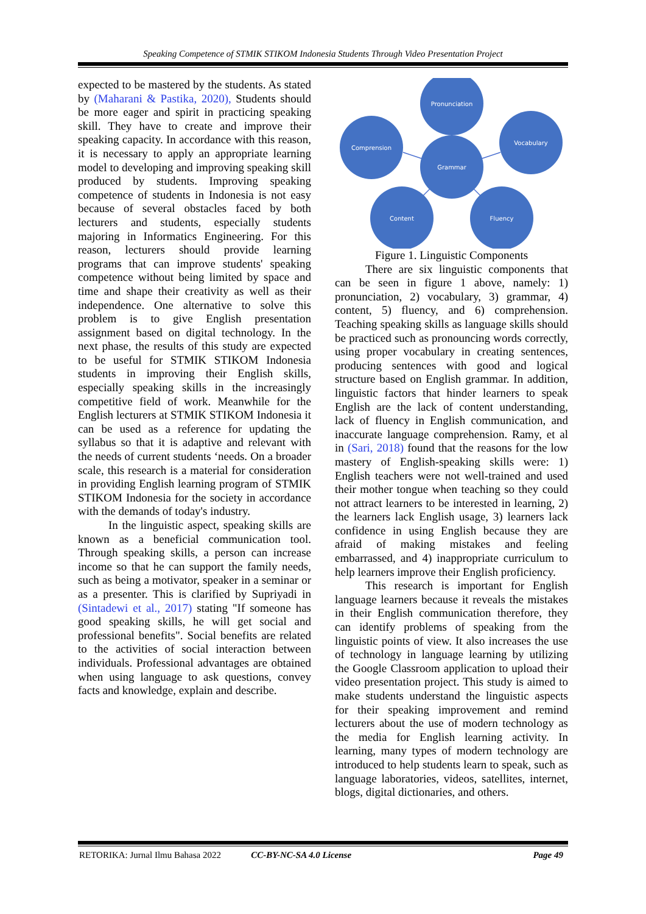Speaking Competence of STMIK STIKOM Indonesia Students Through Video Presentation Project
expected to be mastered by the students. As stated by (Maharani & Pastika, 2020), Students should be more eager and spirit in practicing speaking skill. They have to create and improve their speaking capacity. In accordance with this reason, it is necessary to apply an appropriate learning model to developing and improving speaking skill produced by students. Improving speaking competence of students in Indonesia is not easy because of several obstacles faced by both lecturers and students, especially students majoring in Informatics Engineering. For this reason, lecturers should provide learning programs that can improve students' speaking competence without being limited by space and time and shape their creativity as well as their independence. One alternative to solve this problem is to give English presentation assignment based on digital technology. In the next phase, the results of this study are expected to be useful for STMIK STIKOM Indonesia students in improving their English skills, especially speaking skills in the increasingly competitive field of work. Meanwhile for the English lecturers at STMIK STIKOM Indonesia it can be used as a reference for updating the syllabus so that it is adaptive and relevant with the needs of current students ‘needs. On a broader scale, this research is a material for consideration in providing English learning program of STMIK STIKOM Indonesia for the society in accordance with the demands of today's industry.
In the linguistic aspect, speaking skills are known as a beneficial communication tool. Through speaking skills, a person can increase income so that he can support the family needs, such as being a motivator, speaker in a seminar or as a presenter. This is clarified by Supriyadi in (Sintadewi et al., 2017) stating "If someone has good speaking skills, he will get social and professional benefits". Social benefits are related to the activities of social interaction between individuals. Professional advantages are obtained when using language to ask questions, convey facts and knowledge, explain and describe.
Pronunciation
Comprension
Vocabulary
Grammar
Content
Fluency
Figure 1. Linguistic Components
There are six linguistic components that can be seen in figure 1 above, namely: 1) pronunciation, 2) vocabulary, 3) grammar, 4) content, 5) fluency, and 6) comprehension. Teaching speaking skills as language skills should be practiced such as pronouncing words correctly, using proper vocabulary in creating sentences, producing sentences with good and logical structure based on English grammar. In addition, linguistic factors that hinder learners to speak English are the lack of content understanding, lack of fluency in English communication, and inaccurate language comprehension. Ramy, et al in (Sari, 2018) found that the reasons for the low mastery of English-speaking skills were: 1) English teachers were not well-trained and used their mother tongue when teaching so they could not attract learners to be interested in learning, 2) the learners lack English usage, 3) learners lack confidence in using English because they are afraid of making mistakes and feeling embarrassed, and 4) inappropriate curriculum to help learners improve their English proficiency.
This research is important for English language learners because it reveals the mistakes in their English communication therefore, they can identify problems of speaking from the linguistic points of view. It also increases the use of technology in language learning by utilizing the Google Classroom application to upload their video presentation project. This study is aimed to make students understand the linguistic aspects for their speaking improvement and remind lecturers about the use of modern technology as the media for English learning activity. In learning, many types of modern technology are introduced to help students learn to speak, such as language laboratories, videos, satellites, internet, blogs, digital dictionaries, and others.
RETORIKA: Jurnal Ilmu Bahasa 2022 CC-BY-NC-SA 4.0 License Page 49